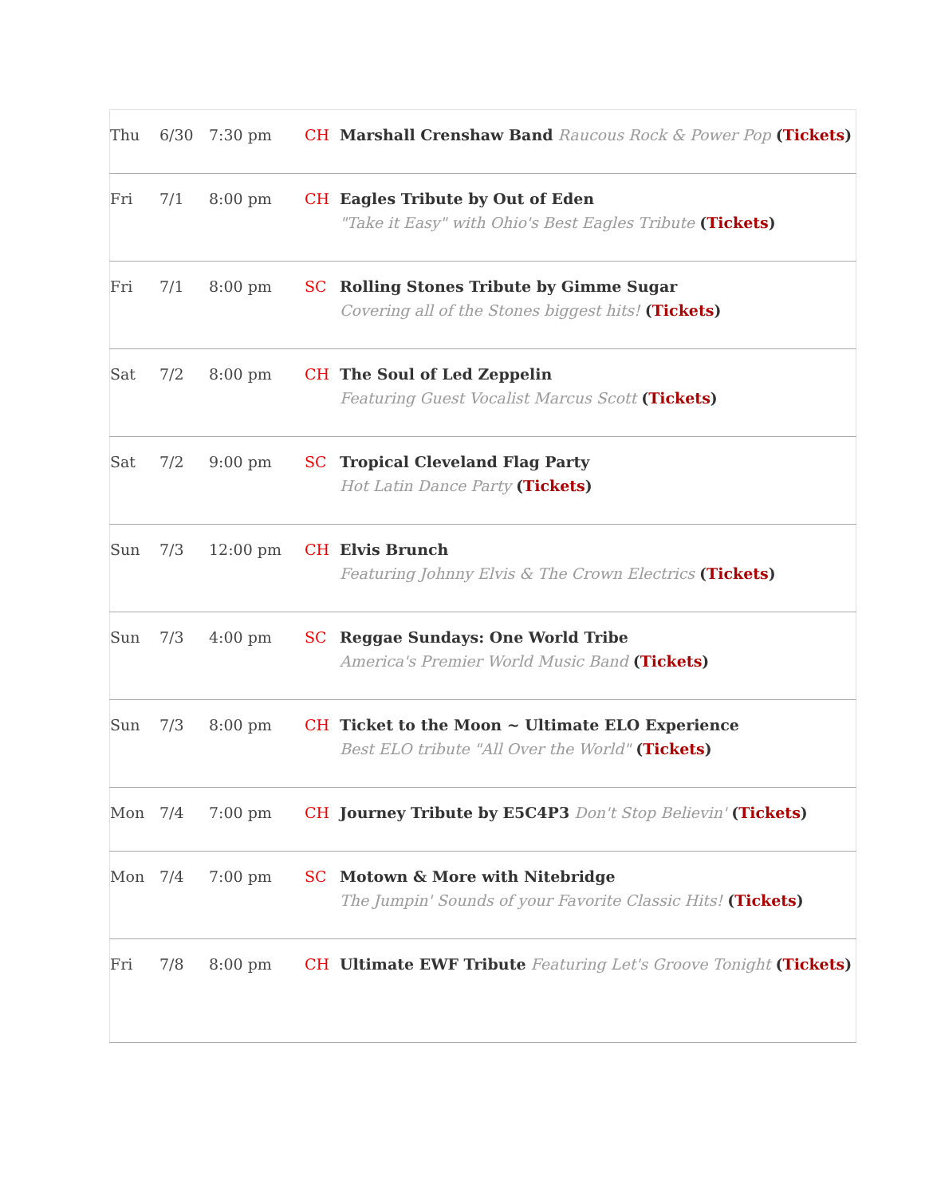| Thu | 6/30 | 7:30 pm | CH | Marshall Crenshaw Band Raucous Rock & Power Pop ( Tickets ) |
| Fri | 7/1 | 8:00 pm | CH | Eagles Tribute by Out of Eden "Take it Easy" with Ohio's Best Eagles Tribute ( Tickets ) |
| Fri | 7/1 | 8:00 pm | SC | Rolling Stones Tribute by Gimme Sugar Covering all of the Stones biggest hits! ( Tickets ) |
| Sat | 7/2 | 8:00 pm | CH | The Soul of Led Zeppelin Featuring Guest Vocalist Marcus Scott ( Tickets ) |
| Sat | 7/2 | 9:00 pm | SC | Tropical Cleveland Flag Party Hot Latin Dance Party ( Tickets ) |
| Sun | 7/3 | 12:00 pm | CH | Elvis Brunch Featuring Johnny Elvis & The Crown Electrics ( Tickets ) |
| Sun | 7/3 | 4:00 pm | SC | Reggae Sundays: One World Tribe America's Premier World Music Band ( Tickets ) |
| Sun | 7/3 | 8:00 pm | CH | Ticket to the Moon ~ Ultimate ELO Experience Best ELO tribute "All Over the World" ( Tickets ) |
| Mon | 7/4 | 7:00 pm | CH | Journey Tribute by E5C4P3 Don't Stop Believin' ( Tickets ) |
| Mon | 7/4 | 7:00 pm | SC | Motown & More with Nitebridge The Jumpin' Sounds of your Favorite Classic Hits! ( Tickets ) |
| Fri | 7/8 | 8:00 pm | CH | Ultimate EWF Tribute Featuring Let's Groove Tonight ( Tickets ) |